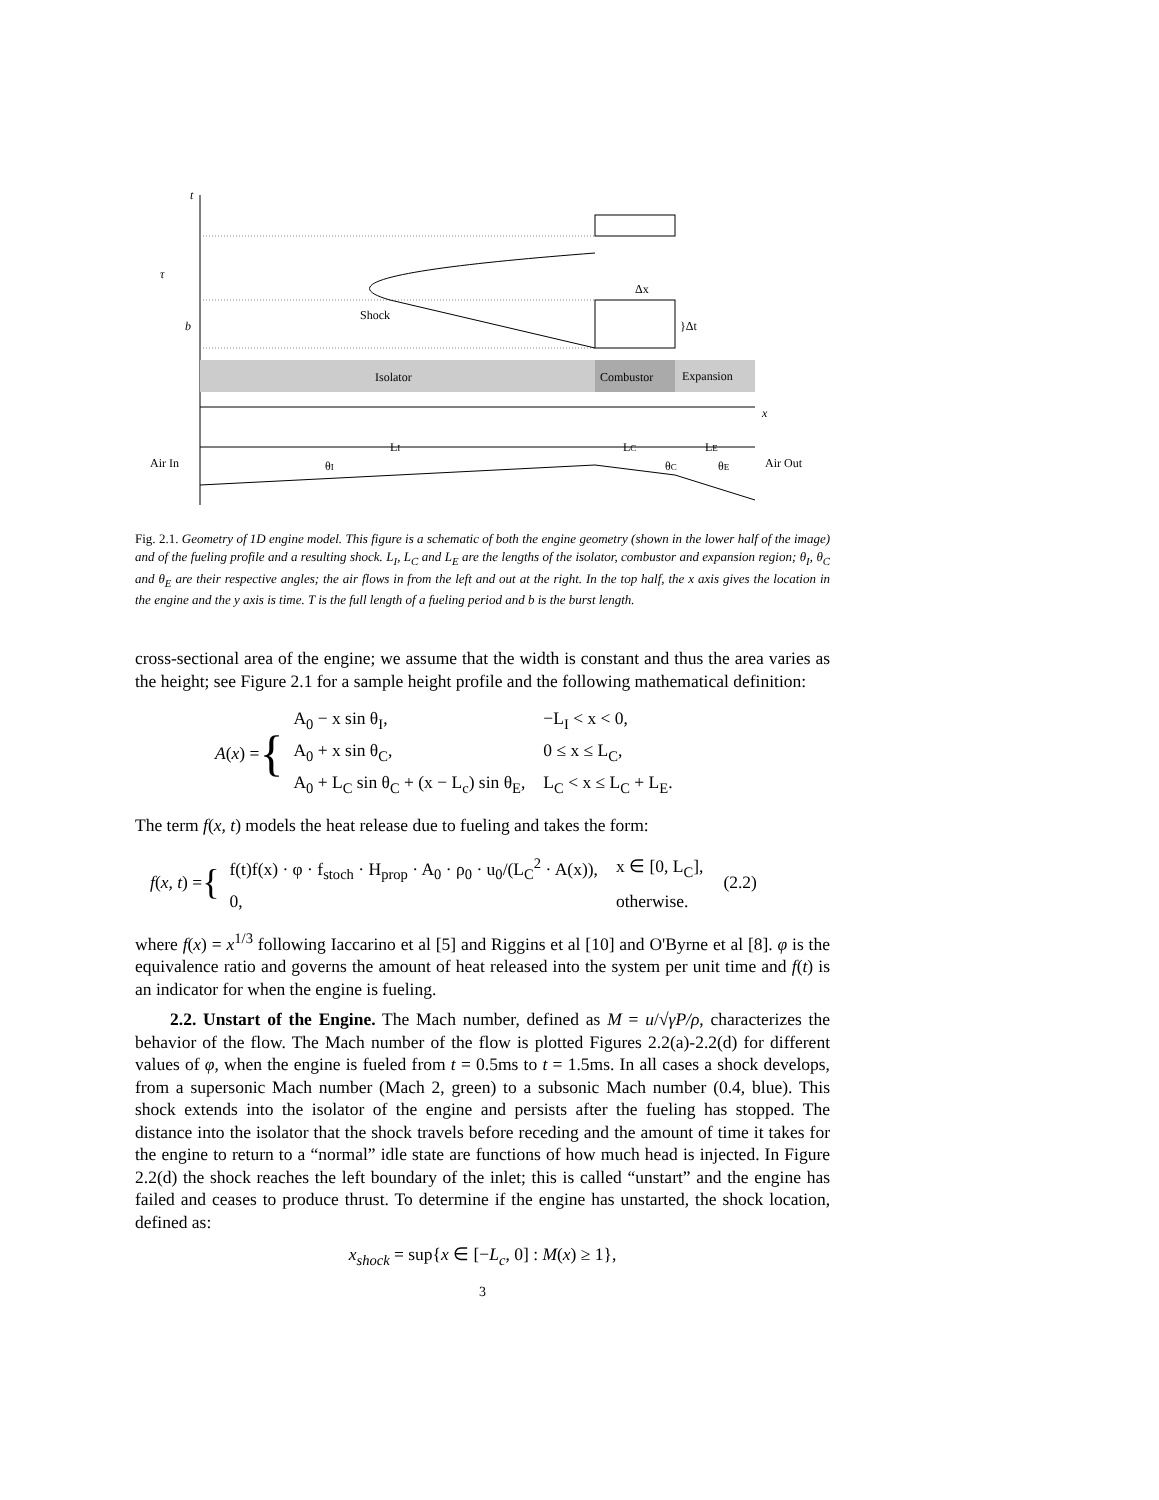t
Shock
Δx
}Δt
τ
b
Isolator
Combustor
Expansion
x
LI
LC
LE
Air In
Air Out
θI
θC
θE
Fig. 2.1. Geometry of 1D engine model. This figure is a schematic of both the engine geometry (shown in the lower half of the image) and of the fueling profile and a resulting shock. L<sub>I</sub>, L<sub>C</sub> and L<sub>E</sub> are the lengths of the isolator, combustor and expansion region; θ<sub>I</sub>, θ<sub>C</sub> and θ<sub>E</sub> are their respective angles; the air flows in from the left and out at the right. In the top half, the x axis gives the location in the engine and the y axis is time. T is the full length of a fueling period and b is the burst length.
cross-sectional area of the engine; we assume that the width is constant and thus the area varies as the height; see Figure 2.1 for a sample height profile and the following mathematical definition:
A (x) = {
| A<sub>0</sub> − x sin θ<sub>I</sub>, | −L<sub>I</sub> < x < 0, |
| A<sub>0</sub> + x sin θ<sub>C</sub>, | 0 ≤ x ≤ L<sub>C</sub>, |
| A<sub>0</sub> + L<sub>C</sub> sin θ<sub>C</sub> + (x − L<sub>c</sub>) sin θ<sub>E</sub>, | L<sub>C</sub> < x ≤ L<sub>C</sub> + L<sub>E</sub>. |
The term f(x, t) models the heat release due to fueling and takes the form:
f (x, t) = {
| f(t)f(x) · φ · f<sub>stoch</sub> · H<sub>prop</sub> · A<sub>0</sub> · ρ<sub>0</sub> · u<sub>0</sub>/(L<sub>C</sub><sup>2</sup> · A(x)), | x ∈ [0, L<sub>C</sub>], |
| 0, | otherwise. |
(2.2)
where f(x) = x<sup>1/3</sup> following Iaccarino et al [5] and Riggins et al [10] and O'Byrne et al [8]. φ is the equivalence ratio and governs the amount of heat released into the system per unit time and f(t) is an indicator for when the engine is fueling.
2.2. Unstart of the Engine. The Mach number, defined as M = u/√γP/ρ, characterizes the behavior of the flow. The Mach number of the flow is plotted Figures 2.2(a)-2.2(d) for different values of φ, when the engine is fueled from t = 0.5ms to t = 1.5ms. In all cases a shock develops, from a supersonic Mach number (Mach 2, green) to a subsonic Mach number (0.4, blue). This shock extends into the isolator of the engine and persists after the fueling has stopped. The distance into the isolator that the shock travels before receding and the amount of time it takes for the engine to return to a “normal” idle state are functions of how much head is injected. In Figure 2.2(d) the shock reaches the left boundary of the inlet; this is called “unstart” and the engine has failed and ceases to produce thrust. To determine if the engine has unstarted, the shock location, defined as:
x<sub>shock</sub> = sup{x ∈ [−L<sub>c</sub>, 0] : M(x) ≥ 1},
3